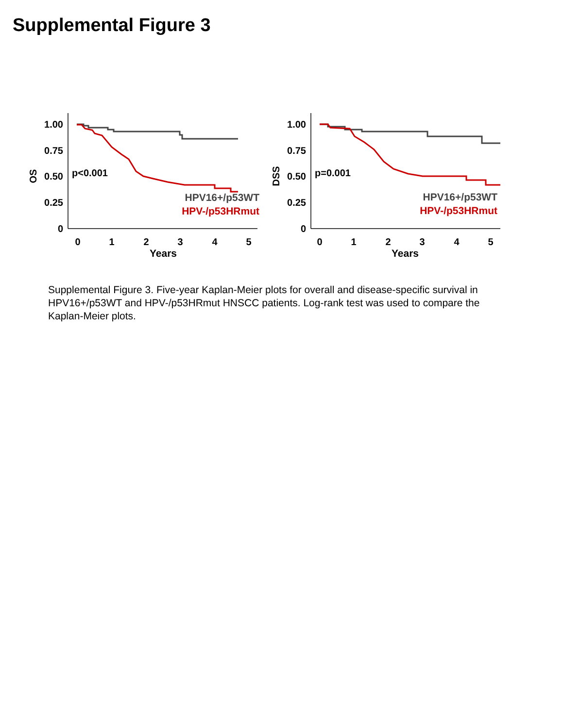Supplemental Figure 3
1.00
0.75
0.50
0.25
0
OS
0
1
2
3
4
5
Years
p<0.001
HPV16+/p53WT
HPV-/p53HRmut
1.00
0.75
0.50
0.25
0
DSS
0
1
2
3
4
5
Years
p=0.001
HPV16+/p53WT
HPV-/p53HRmut
Supplemental Figure 3. Five-year Kaplan-Meier plots for overall and disease-specific survival in HPV16+/p53WT and HPV-/p53HRmut HNSCC patients. Log-rank test was used to compare the Kaplan-Meier plots.